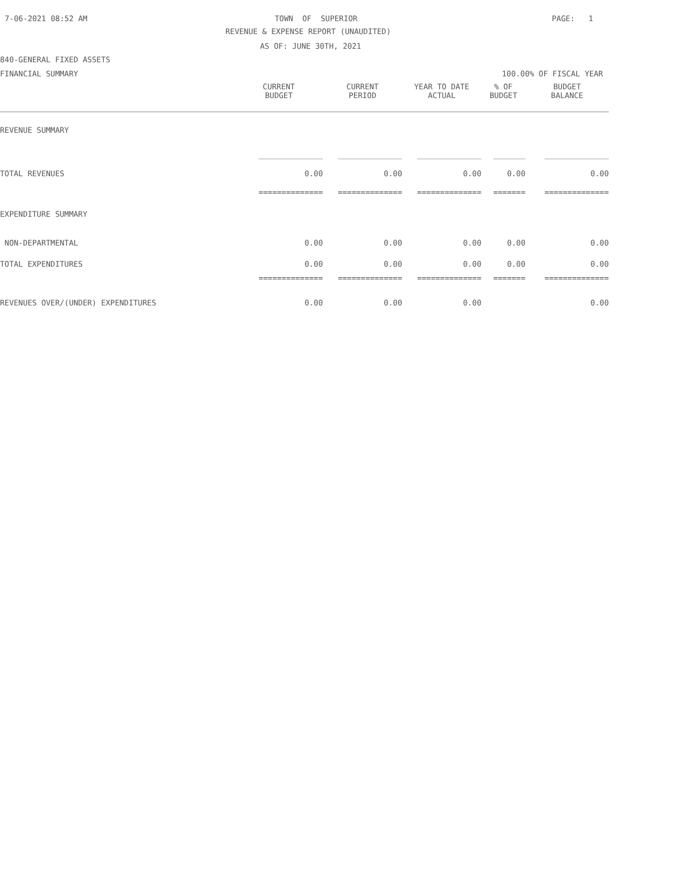7-06-2021 08:52 AM
TOWN OF SUPERIOR
PAGE: 1
REVENUE & EXPENSE REPORT (UNAUDITED)
AS OF: JUNE 30TH, 2021
840-GENERAL FIXED ASSETS
FINANCIAL SUMMARY
100.00% OF FISCAL YEAR
| | CURRENT BUDGET | CURRENT PERIOD | YEAR TO DATE ACTUAL | % OF BUDGET | BUDGET BALANCE |
| REVENUE SUMMARY | | | | | |
| | ______________ | ______________ | ______________ | _______ | ______________ |
| TOTAL REVENUES | 0.00 | 0.00 | 0.00 | 0.00 | 0.00 |
| | ============== | ============== | ============== | ======= | ============== |
| EXPENDITURE SUMMARY | | | | | |
| NON-DEPARTMENTAL | 0.00 | 0.00 | 0.00 | 0.00 | 0.00 |
| TOTAL EXPENDITURES | 0.00 | 0.00 | 0.00 | 0.00 | 0.00 |
| | ============== | ============== | ============== | ======= | ============== |
| REVENUES OVER/(UNDER) EXPENDITURES | 0.00 | 0.00 | 0.00 | | 0.00 |